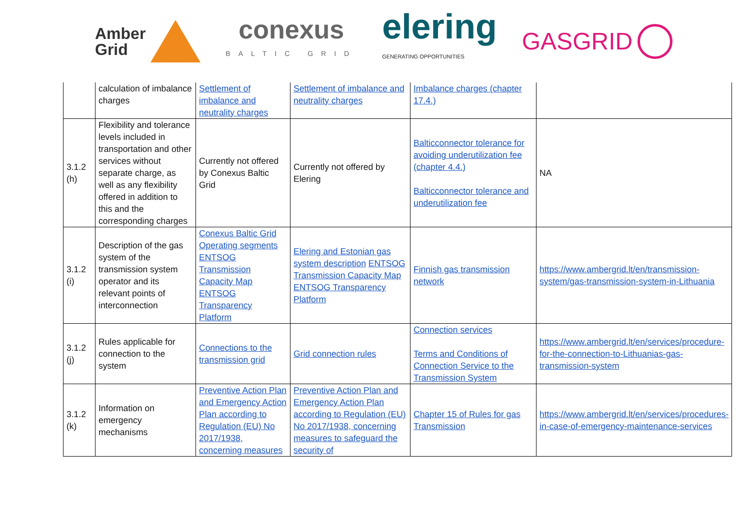Amber
Grid
conexus
BALTIC GRID
elering
GENERATING OPPORTUNITIES
GASGRID
| | calculation of imbalance charges | Settlement of imbalance and neutrality charges | Settlement of imbalance and neutrality charges | Imbalance charges (chapter 17.4.) | |
| 3.1.2 (h) | Flexibility and tolerance levels included in transportation and other services without separate charge, as well as any flexibility offered in addition to this and the corresponding charges | Currently not offered by Conexus Baltic Grid | Currently not offered by Elering | Balticconnector tolerance for avoiding underutilization fee (chapter 4.4.) Balticconnector tolerance and underutilization fee | NA |
| 3.1.2 (i) | Description of the gas system of the transmission system operator and its relevant points of interconnection | Conexus Baltic Grid Operating segments ENTSOG Transmission Capacity Map ENTSOG Transparency Platform | Elering and Estonian gas system description ENTSOG Transmission Capacity Map ENTSOG Transparency Platform | Finnish gas transmission network | https://www.ambergrid.lt/en/transmission-system/gas-transmission-system-in-Lithuania |
| 3.1.2 (j) | Rules applicable for connection to the system | Connections to the transmission grid | Grid connection rules | Connection services Terms and Conditions of Connection Service to the Transmission System | https://www.ambergrid.lt/en/services/procedure-for-the-connection-to-Lithuanias-gas-transmission-system |
| 3.1.2 (k) | Information on emergency mechanisms | Preventive Action Plan and Emergency Action Plan according to Regulation (EU) No 2017/1938, concerning measures | Preventive Action Plan and Emergency Action Plan according to Regulation (EU) No 2017/1938, concerning measures to safeguard the security of | Chapter 15 of Rules for gas Transmission | https://www.ambergrid.lt/en/services/procedures-in-case-of-emergency-maintenance-services |